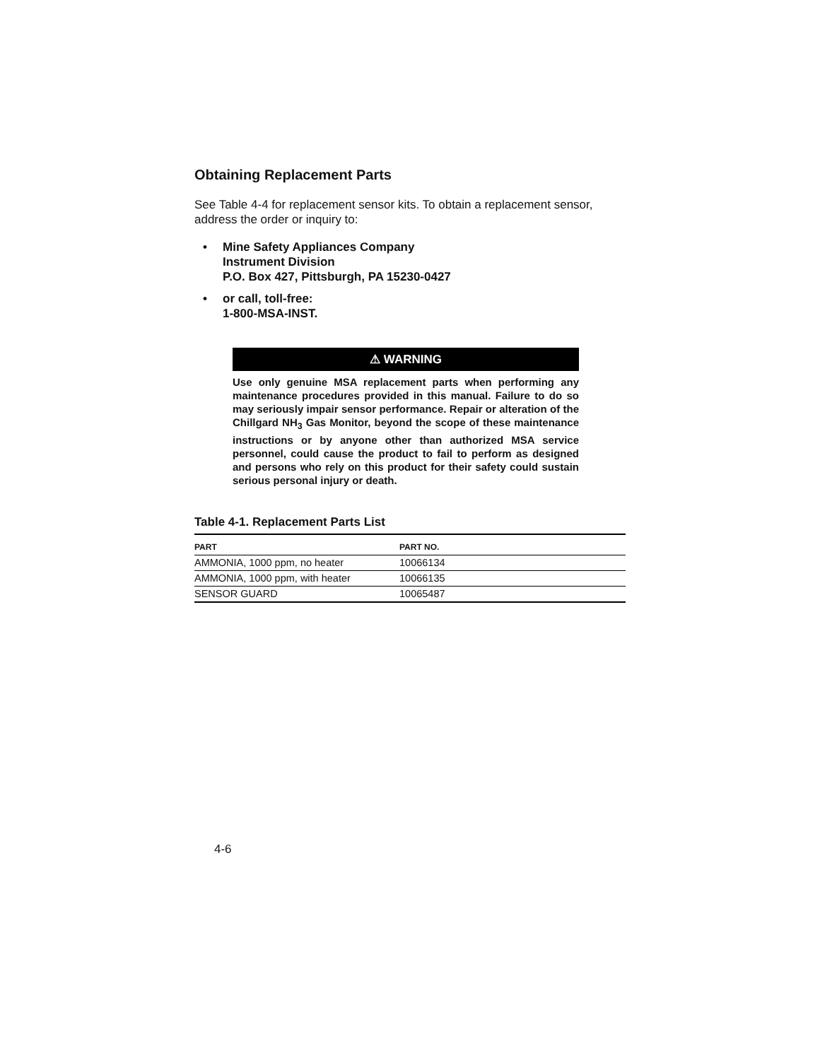Obtaining Replacement Parts
See Table 4-4 for replacement sensor kits. To obtain a replacement sensor, address the order or inquiry to:
• Mine Safety Appliances Company
Instrument Division
P.O. Box 427, Pittsburgh, PA 15230-0427
• or call, toll-free:
1-800-MSA-INST.
⚠ WARNING
Use only genuine MSA replacement parts when performing any maintenance procedures provided in this manual. Failure to do so may seriously impair sensor performance. Repair or alteration of the Chillgard NH<sub>3</sub> Gas Monitor, beyond the scope of these maintenance instructions or by anyone other than authorized MSA service personnel, could cause the product to fail to perform as designed and persons who rely on this product for their safety could sustain serious personal injury or death.
Table 4-1. Replacement Parts List
| PART | PART NO. |
| --- | --- |
| AMMONIA, 1000 ppm, no heater | 10066134 |
| AMMONIA, 1000 ppm, with heater | 10066135 |
| SENSOR GUARD | 10065487 |
4-6